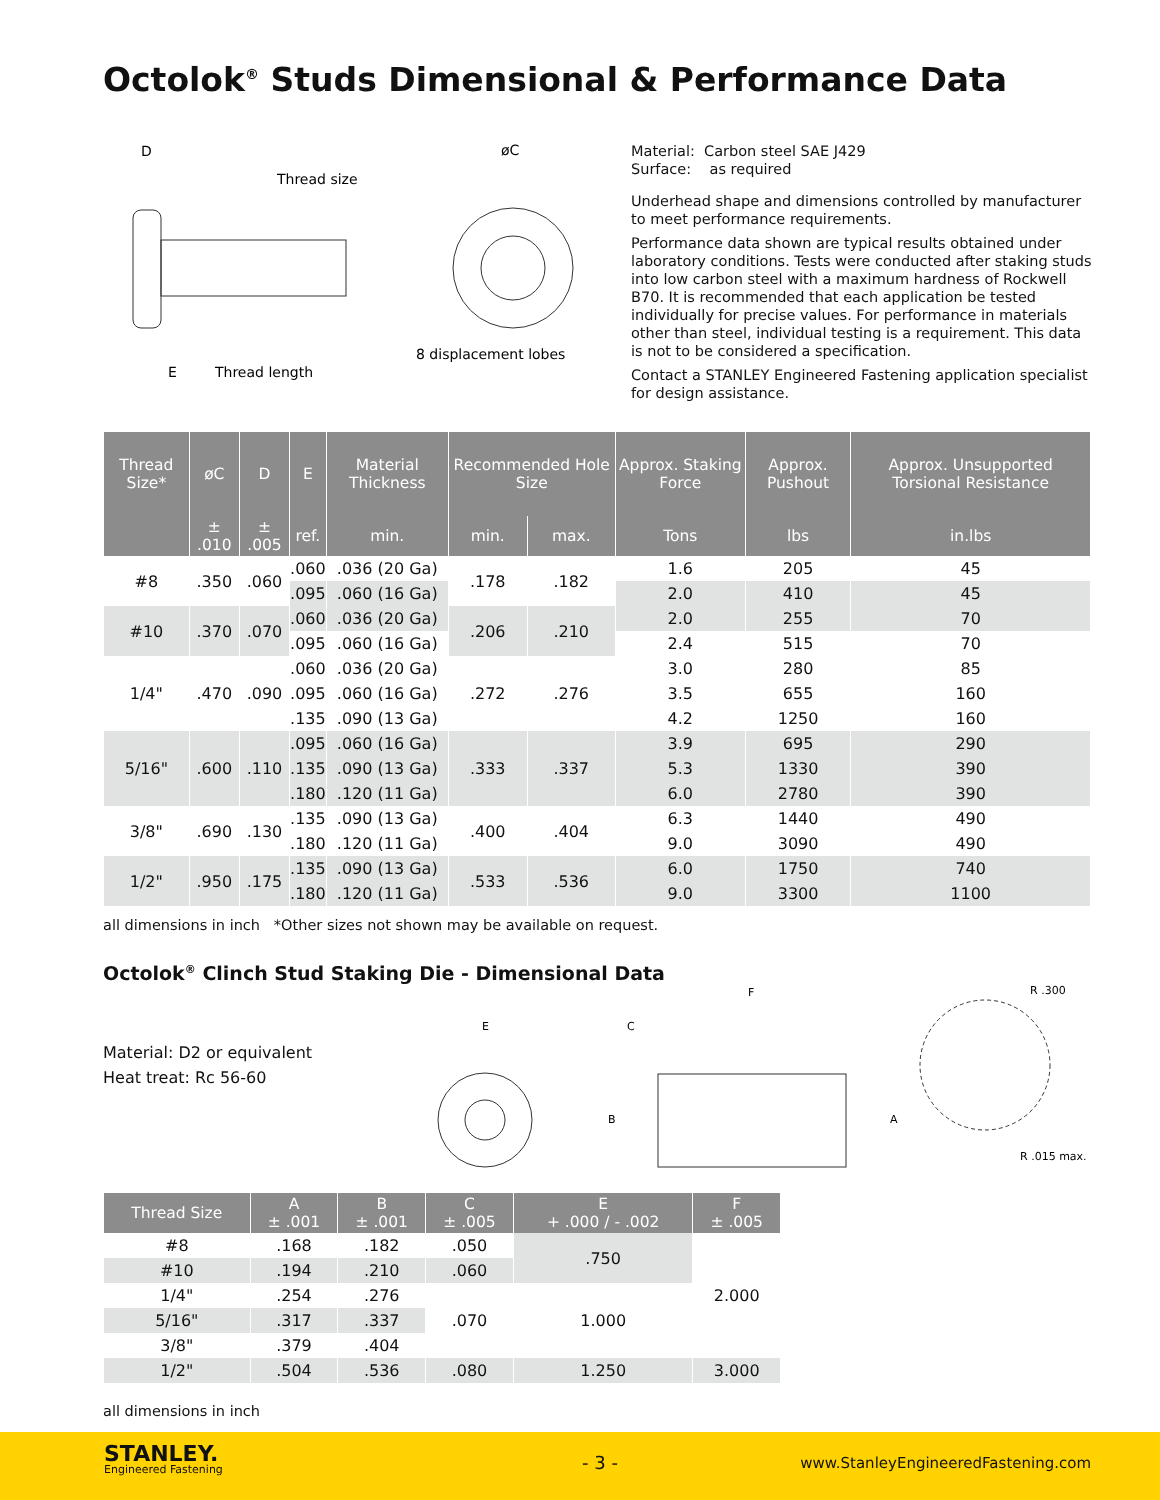Octolok<sup>®</sup> Studs Dimensional & Performance Data
D
Thread size
E
Thread length
øC
8 displacement lobes
Material: Carbon steel SAE J429
Surface: as required
Underhead shape and dimensions controlled by manufacturer to meet performance requirements.
Performance data shown are typical results obtained under laboratory conditions. Tests were conducted after staking studs into low carbon steel with a maximum hardness of Rockwell B70. It is recommended that each application be tested individually for precise values. For performance in materials other than steel, individual testing is a requirement. This data is not to be considered a specification.
Contact a STANLEY Engineered Fastening application specialist for design assistance.
| Thread Size* | øC | D | E | Material Thickness | Recommended Hole Size | | Approx. Staking Force | Approx. Pushout | Approx. Unsupported Torsional Resistance |
| --- | --- | --- | --- | --- | --- | --- | --- | --- | --- |
| | ± .010 | ± .005 | ref. | min. | min. | max. | Tons | lbs | in.lbs |
| #8 | .350 | .060 | .060 | .036 (20 Ga) | .178 | .182 | 1.6 | 205 | 45 |
| | | | .095 | .060 (16 Ga) | | | 2.0 | 410 | 45 |
| #10 | .370 | .070 | .060 | .036 (20 Ga) | .206 | .210 | 2.0 | 255 | 70 |
| | | | .095 | .060 (16 Ga) | | | 2.4 | 515 | 70 |
| 1/4" | .470 | .090 | .060 | .036 (20 Ga) | .272 | .276 | 3.0 | 280 | 85 |
| | | | .095 | .060 (16 Ga) | | | 3.5 | 655 | 160 |
| | | | .135 | .090 (13 Ga) | | | 4.2 | 1250 | 160 |
| 5/16" | .600 | .110 | .095 | .060 (16 Ga) | .333 | .337 | 3.9 | 695 | 290 |
| | | | .135 | .090 (13 Ga) | | | 5.3 | 1330 | 390 |
| | | | .180 | .120 (11 Ga) | | | 6.0 | 2780 | 390 |
| 3/8" | .690 | .130 | .135 | .090 (13 Ga) | .400 | .404 | 6.3 | 1440 | 490 |
| | | | .180 | .120 (11 Ga) | | | 9.0 | 3090 | 490 |
| 1/2" | .950 | .175 | .135 | .090 (13 Ga) | .533 | .536 | 6.0 | 1750 | 740 |
| | | | .180 | .120 (11 Ga) | | | 9.0 | 3300 | 1100 |
all dimensions in inch *Other sizes not shown may be available on request.
Octolok<sup>®</sup> Clinch Stud Staking Die - Dimensional Data
Material: D2 or equivalent
Heat treat: Rc 56-60
E
F
C
B
A
R .300
R .015 max.
| Thread Size | A ± .001 | B ± .001 | C ± .005 | E + .000 / - .002 | F ± .005 |
| --- | --- | --- | --- | --- | --- |
| #8 | .168 | .182 | .050 | .750 | 2.000 |
| #10 | .194 | .210 | .060 | | |
| 1/4" | .254 | .276 | .070 | 1.000 | |
| 5/16" | .317 | .337 | | | |
| 3/8" | .379 | .404 | | | |
| 1/2" | .504 | .536 | .080 | 1.250 | 3.000 |
all dimensions in inch
STANLEY.
Engineered Fastening
- 3 -
www.StanleyEngineeredFastening.com